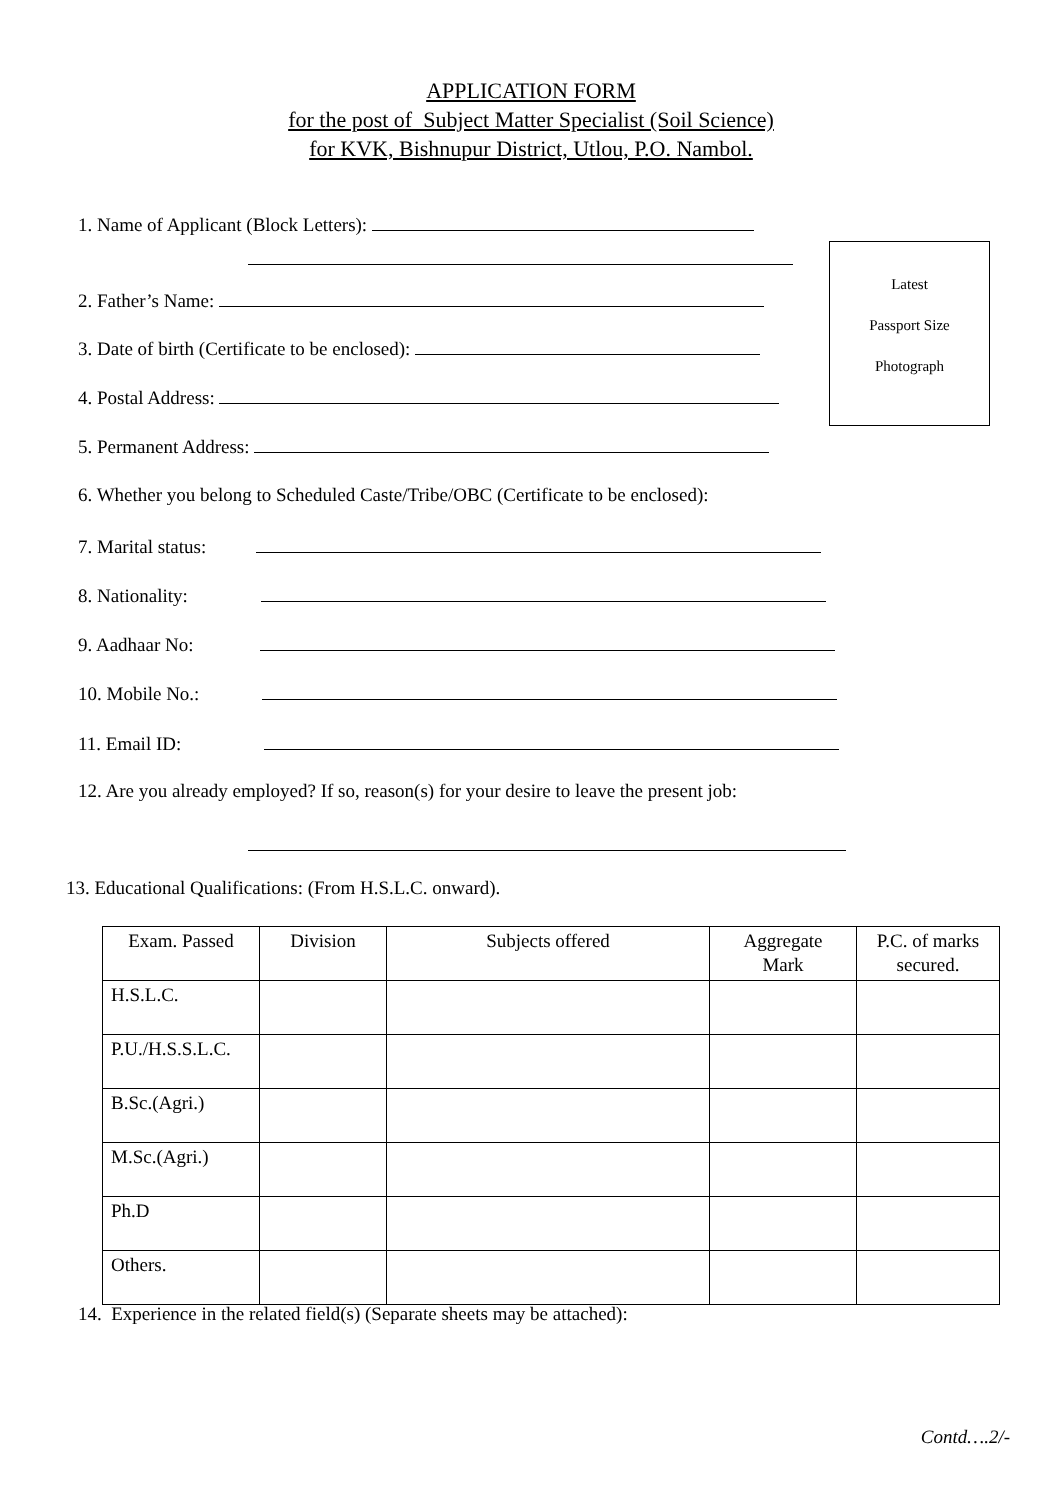APPLICATION FORM
for the post of Subject Matter Specialist (Soil Science)
for KVK, Bishnupur District, Utlou, P.O. Nambol.
Latest
Passport Size
Photograph
1. Name of Applicant (Block Letters):
2. Father’s Name:
3. Date of birth (Certificate to be enclosed):
4. Postal Address:
5. Permanent Address:
6. Whether you belong to Scheduled Caste/Tribe/OBC (Certificate to be enclosed):
7. Marital status:
8. Nationality:
9. Aadhaar No:
10. Mobile No.:
11. Email ID:
12. Are you already employed? If so, reason(s) for your desire to leave the present job:
13. Educational Qualifications: (From H.S.L.C. onward).
| Exam. Passed | Division | Subjects offered | Aggregate Mark | P.C. of marks secured. |
| --- | --- | --- | --- | --- |
| H.S.L.C. | | | | |
| P.U./H.S.S.L.C. | | | | |
| B.Sc.(Agri.) | | | | |
| M.Sc.(Agri.) | | | | |
| Ph.D | | | | |
| Others. | | | | |
14. Experience in the related field(s) (Separate sheets may be attached):
Contd….2/-